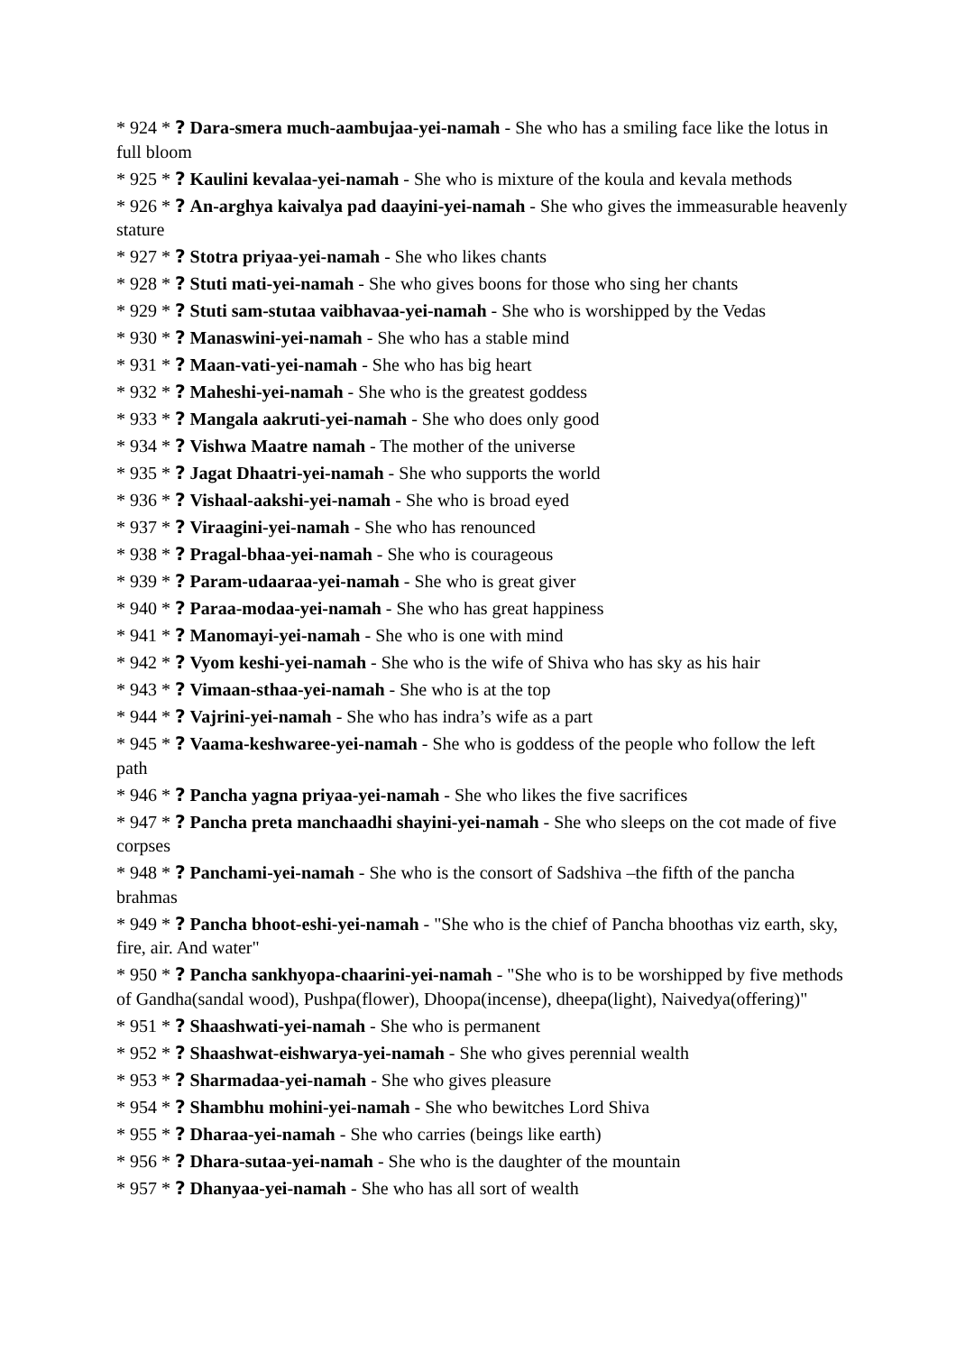* 924 * ? Dara-smera much-aambujaa-yei-namah - She who has a smiling face like the lotus in full bloom
* 925 * ? Kaulini kevalaa-yei-namah - She who is mixture of the koula and kevala methods
* 926 * ? An-arghya kaivalya pad daayini-yei-namah - She who gives the immeasurable heavenly stature
* 927 * ? Stotra priyaa-yei-namah - She who likes chants
* 928 * ? Stuti mati-yei-namah - She who gives boons for those who sing her chants
* 929 * ? Stuti sam-stutaa vaibhavaa-yei-namah - She who is worshipped by the Vedas
* 930 * ? Manaswini-yei-namah - She who has a stable mind
* 931 * ? Maan-vati-yei-namah - She who has big heart
* 932 * ? Maheshi-yei-namah - She who is the greatest goddess
* 933 * ? Mangala aakruti-yei-namah - She who does only good
* 934 * ? Vishwa Maatre namah - The mother of the universe
* 935 * ? Jagat Dhaatri-yei-namah - She who supports the world
* 936 * ? Vishaal-aakshi-yei-namah - She who is broad eyed
* 937 * ? Viraagini-yei-namah - She who has renounced
* 938 * ? Pragal-bhaa-yei-namah - She who is courageous
* 939 * ? Param-udaaraa-yei-namah - She who is great giver
* 940 * ? Paraa-modaa-yei-namah - She who has great happiness
* 941 * ? Manomayi-yei-namah - She who is one with mind
* 942 * ? Vyom keshi-yei-namah - She who is the wife of Shiva who has sky as his hair
* 943 * ? Vimaan-sthaa-yei-namah - She who is at the top
* 944 * ? Vajrini-yei-namah - She who has indra’s wife as a part
* 945 * ? Vaama-keshwaree-yei-namah - She who is goddess of the people who follow the left path
* 946 * ? Pancha yagna priyaa-yei-namah - She who likes the five sacrifices
* 947 * ? Pancha preta manchaadhi shayini-yei-namah - She who sleeps on the cot made of five corpses
* 948 * ? Panchami-yei-namah - She who is the consort of Sadshiva –the fifth of the pancha brahmas
* 949 * ? Pancha bhoot-eshi-yei-namah - "She who is the chief of Pancha bhoothas viz earth, sky, fire, air. And water"
* 950 * ? Pancha sankhyopa-chaarini-yei-namah - "She who is to be worshipped by five methods of Gandha(sandal wood), Pushpa(flower), Dhoopa(incense), dheepa(light), Naivedya(offering)"
* 951 * ? Shaashwati-yei-namah - She who is permanent
* 952 * ? Shaashwat-eishwarya-yei-namah - She who gives perennial wealth
* 953 * ? Sharmadaa-yei-namah - She who gives pleasure
* 954 * ? Shambhu mohini-yei-namah - She who bewitches Lord Shiva
* 955 * ? Dharaa-yei-namah - She who carries (beings like earth)
* 956 * ? Dhara-sutaa-yei-namah - She who is the daughter of the mountain
* 957 * ? Dhanyaa-yei-namah - She who has all sort of wealth